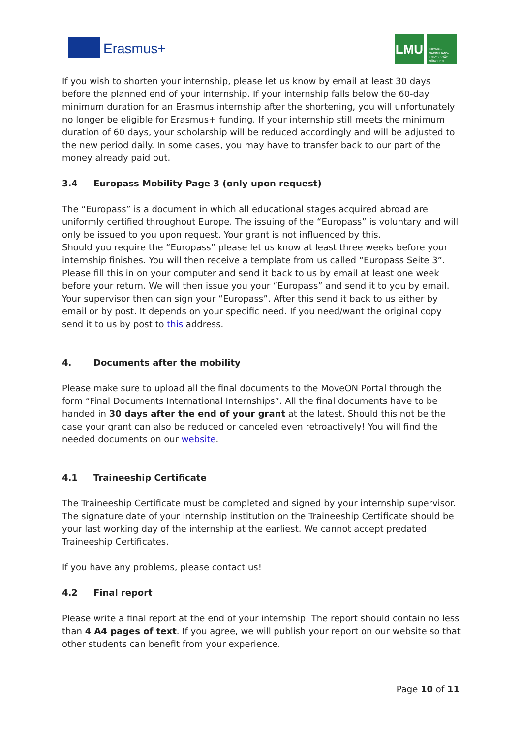Erasmus+
LMU
LUDWIG-MAXIMILIANS-UNIVERSITÄT MÜNCHEN
If you wish to shorten your internship, please let us know by email at least 30 days before the planned end of your internship. If your internship falls below the 60-day minimum duration for an Erasmus internship after the shortening, you will unfortunately no longer be eligible for Erasmus+ funding. If your internship still meets the minimum duration of 60 days, your scholarship will be reduced accordingly and will be adjusted to the new period daily. In some cases, you may have to transfer back to our part of the money already paid out.
3.4 Europass Mobility Page 3 (only upon request)
The “Europass” is a document in which all educational stages acquired abroad are uniformly certified throughout Europe. The issuing of the “Europass” is voluntary and will only be issued to you upon request. Your grant is not influenced by this.
Should you require the “Europass” please let us know at least three weeks before your internship finishes. You will then receive a template from us called “Europass Seite 3”. Please fill this in on your computer and send it back to us by email at least one week before your return. We will then issue you your “Europass” and send it to you by email. Your supervisor then can sign your “Europass”. After this send it back to us either by email or by post. It depends on your specific need. If you need/want the original copy send it to us by post to this address.
4. Documents after the mobility
Please make sure to upload all the final documents to the MoveON Portal through the form “Final Documents International Internships”. All the final documents have to be handed in 30 days after the end of your grant at the latest. Should this not be the case your grant can also be reduced or canceled even retroactively! You will find the needed documents on our website.
4.1 Traineeship Certificate
The Traineeship Certificate must be completed and signed by your internship supervisor. The signature date of your internship institution on the Traineeship Certificate should be your last working day of the internship at the earliest. We cannot accept predated Traineeship Certificates.
If you have any problems, please contact us!
4.2 Final report
Please write a final report at the end of your internship. The report should contain no less than 4 A4 pages of text. If you agree, we will publish your report on our website so that other students can benefit from your experience.
Page 10 of 11